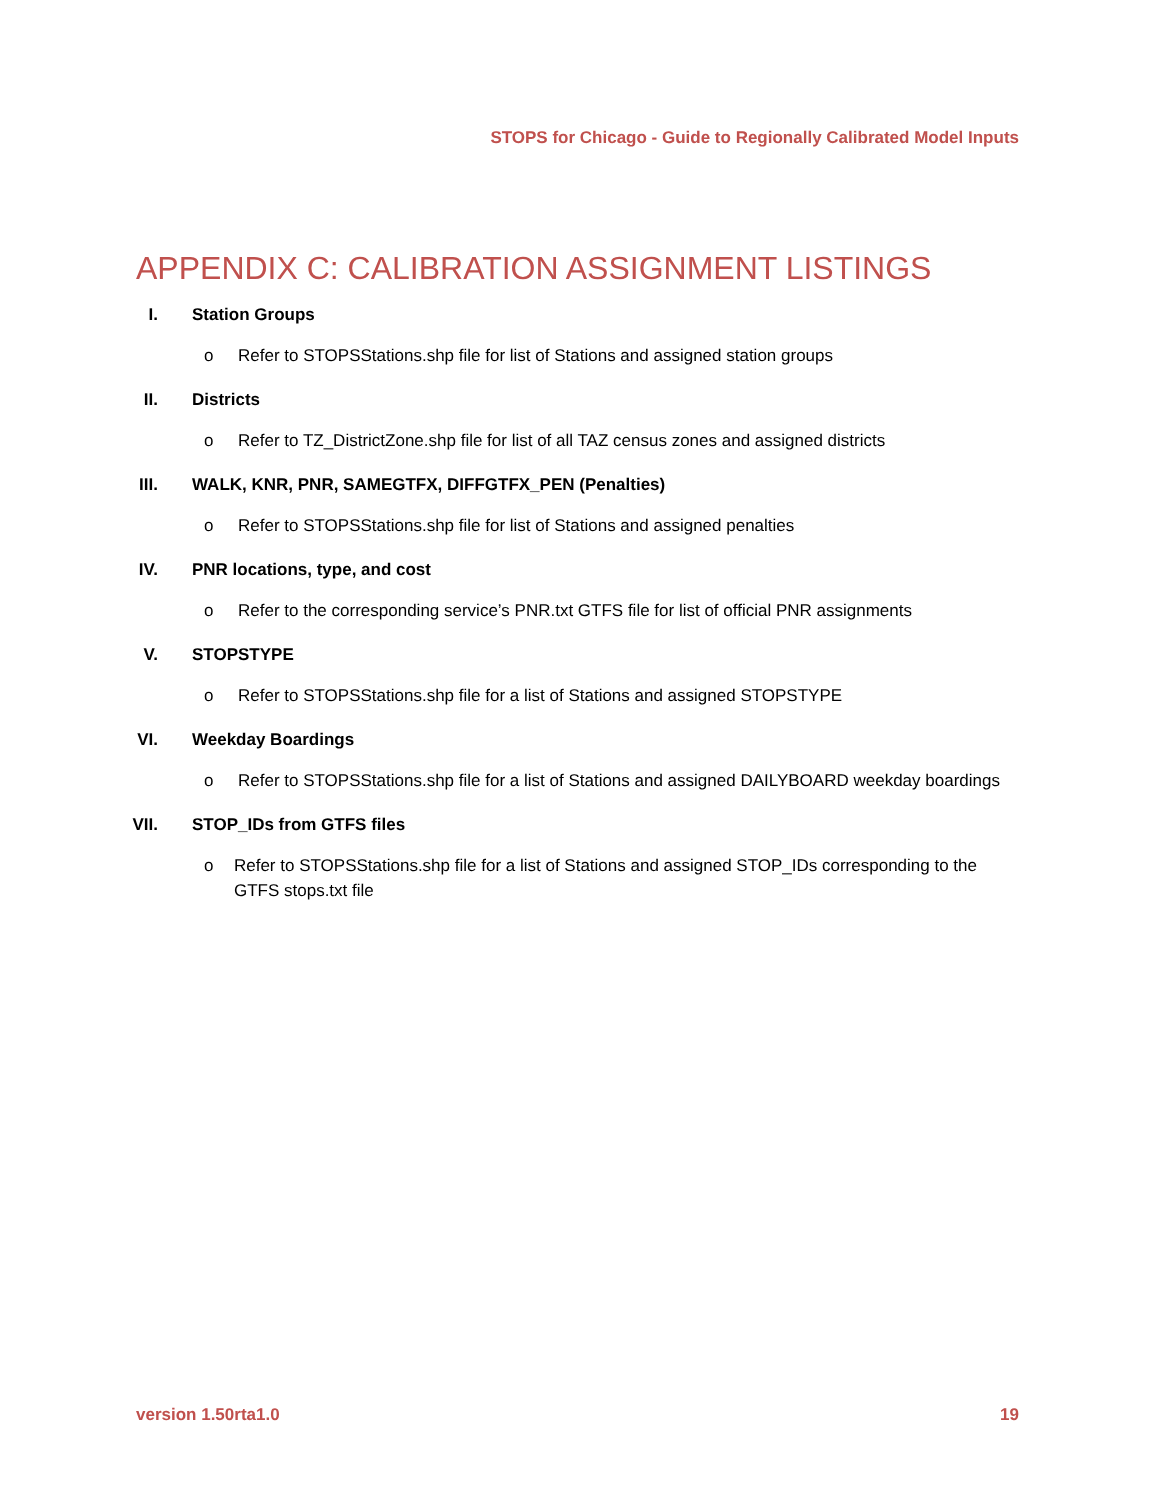STOPS for Chicago - Guide to Regionally Calibrated Model Inputs
APPENDIX C: CALIBRATION ASSIGNMENT LISTINGS
I. Station Groups
o Refer to STOPSStations.shp file for list of Stations and assigned station groups
II. Districts
o Refer to TZ_DistrictZone.shp file for list of all TAZ census zones and assigned districts
III. WALK, KNR, PNR, SAMEGTFX, DIFFGTFX_PEN (Penalties)
o Refer to STOPSStations.shp file for list of Stations and assigned penalties
IV. PNR locations, type, and cost
o Refer to the corresponding service’s PNR.txt GTFS file for list of official PNR assignments
V. STOPSTYPE
o Refer to STOPSStations.shp file for a list of Stations and assigned STOPSTYPE
VI. Weekday Boardings
o Refer to STOPSStations.shp file for a list of Stations and assigned DAILYBOARD weekday boardings
VII. STOP_IDs from GTFS files
o Refer to STOPSStations.shp file for a list of Stations and assigned STOP_IDs corresponding to the GTFS stops.txt file
version 1.50rta1.0 19